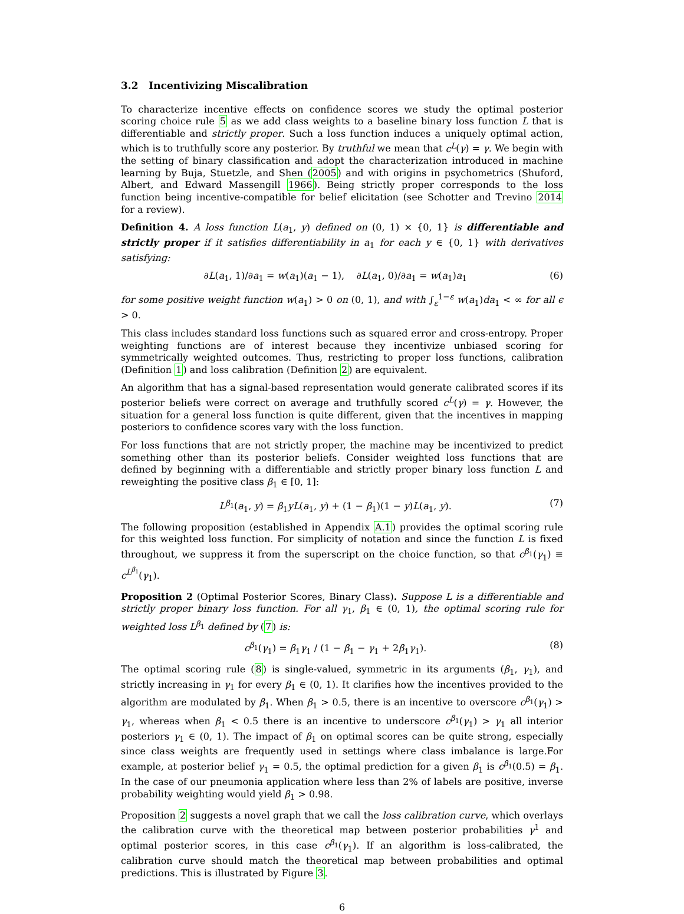3.2 Incentivizing Miscalibration
To characterize incentive effects on confidence scores we study the optimal posterior scoring choice rule 5 as we add class weights to a baseline binary loss function L that is differentiable and strictly proper. Such a loss function induces a uniquely optimal action, which is to truthfully score any posterior. By truthful we mean that c<sup>L</sup>(γ) = γ. We begin with the setting of binary classification and adopt the characterization introduced in machine learning by Buja, Stuetzle, and Shen (2005) and with origins in psychometrics (Shuford, Albert, and Edward Massengill 1966). Being strictly proper corresponds to the loss function being incentive-compatible for belief elicitation (see Schotter and Trevino 2014 for a review).
Definition 4. A loss function L(a<sub>1</sub>, y) defined on (0, 1) × {0, 1} is differentiable and strictly proper if it satisfies differentiability in a<sub>1</sub> for each y ∈ {0, 1} with derivatives satisfying:
∂L(a<sub>1</sub>, 1)/∂a<sub>1</sub> = w(a<sub>1</sub>)(a<sub>1</sub> − 1), ∂L(a<sub>1</sub>, 0)/∂a<sub>1</sub> = w(a<sub>1</sub>)a<sub>1</sub> (6)
for some positive weight function w(a<sub>1</sub>) > 0 on (0, 1), and with ∫<sub>ε</sub><sup>1−ε</sup> w(a<sub>1</sub>)da<sub>1</sub> < ∞ for all ϵ > 0.
This class includes standard loss functions such as squared error and cross-entropy. Proper weighting functions are of interest because they incentivize unbiased scoring for symmetrically weighted outcomes. Thus, restricting to proper loss functions, calibration (Definition 1) and loss calibration (Definition 2) are equivalent.
An algorithm that has a signal-based representation would generate calibrated scores if its posterior beliefs were correct on average and truthfully scored c<sup>L</sup>(γ) = γ. However, the situation for a general loss function is quite different, given that the incentives in mapping posteriors to confidence scores vary with the loss function.
For loss functions that are not strictly proper, the machine may be incentivized to predict something other than its posterior beliefs. Consider weighted loss functions that are defined by beginning with a differentiable and strictly proper binary loss function L and reweighting the positive class β<sub>1</sub> ∈ [0, 1]:
L<sup>β<sub>1</sub></sup>(a<sub>1</sub>, y) = β<sub>1</sub>yL(a<sub>1</sub>, y) + (1 − β<sub>1</sub>)(1 − y)L(a<sub>1</sub>, y). (7)
The following proposition (established in Appendix A.1) provides the optimal scoring rule for this weighted loss function. For simplicity of notation and since the function L is fixed throughout, we suppress it from the superscript on the choice function, so that c<sup>β<sub>1</sub></sup>(γ<sub>1</sub>) ≡ c<sup>L<sup>β<sub>1</sub></sup></sup>(γ<sub>1</sub>).
Proposition 2 (Optimal Posterior Scores, Binary Class). Suppose L is a differentiable and strictly proper binary loss function. For all γ<sub>1</sub>, β<sub>1</sub> ∈ (0, 1), the optimal scoring rule for weighted loss L<sup>β<sub>1</sub></sup> defined by (7) is:
c<sup>β<sub>1</sub></sup>(γ<sub>1</sub>) = β<sub>1</sub>γ<sub>1</sub> / (1 − β<sub>1</sub> − γ<sub>1</sub> + 2β<sub>1</sub>γ<sub>1</sub>). (8)
The optimal scoring rule (8) is single-valued, symmetric in its arguments (β<sub>1</sub>, γ<sub>1</sub>), and strictly increasing in γ<sub>1</sub> for every β<sub>1</sub> ∈ (0, 1). It clarifies how the incentives provided to the algorithm are modulated by β<sub>1</sub>. When β<sub>1</sub> > 0.5, there is an incentive to overscore c<sup>β<sub>1</sub></sup>(γ<sub>1</sub>) > γ<sub>1</sub>, whereas when β<sub>1</sub> < 0.5 there is an incentive to underscore c<sup>β<sub>1</sub></sup>(γ<sub>1</sub>) > γ<sub>1</sub> all interior posteriors γ<sub>1</sub> ∈ (0, 1). The impact of β<sub>1</sub> on optimal scores can be quite strong, especially since class weights are frequently used in settings where class imbalance is large.For example, at posterior belief γ<sub>1</sub> = 0.5, the optimal prediction for a given β<sub>1</sub> is c<sup>β<sub>1</sub></sup>(0.5) = β<sub>1</sub>. In the case of our pneumonia application where less than 2% of labels are positive, inverse probability weighting would yield β<sub>1</sub> > 0.98.
Proposition 2 suggests a novel graph that we call the loss calibration curve, which overlays the calibration curve with the theoretical map between posterior probabilities γ<sup>1</sup> and optimal posterior scores, in this case c<sup>β<sub>1</sub></sup>(γ<sub>1</sub>). If an algorithm is loss-calibrated, the calibration curve should match the theoretical map between probabilities and optimal predictions. This is illustrated by Figure 3.
6